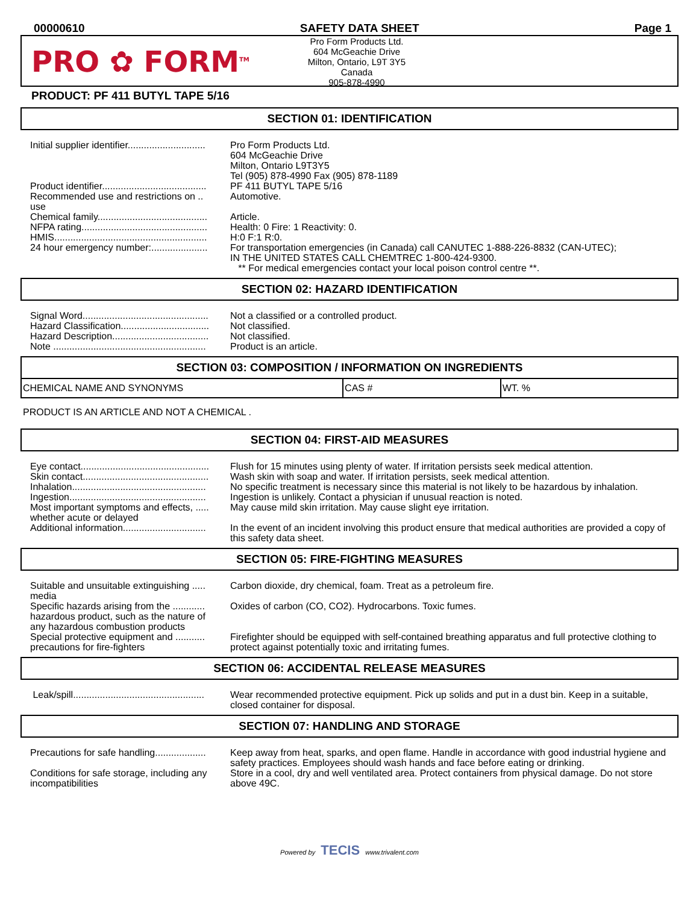00000610 SAFETY DATA SHEET Page 1
PRO ✿ FORM<sup>TM</sup>
Pro Form Products Ltd.
604 McGeachie Drive
Milton, Ontario, L9T 3Y5
Canada
905-878-4990
PRODUCT: PF 411 BUTYL TAPE 5/16
SECTION 01: IDENTIFICATION
| Initial supplier identifier............................. | Pro Form Products Ltd. 604 McGeachie Drive Milton, Ontario L9T3Y5 Tel (905) 878-4990 Fax (905) 878-1189 |
| Product identifier....................................... | PF 411 BUTYL TAPE 5/16 |
| Recommended use and restrictions on .. use | Automotive. |
| Chemical family......................................... | Article. |
| NFPA rating............................................... | Health: 0 Fire: 1 Reactivity: 0. |
| HMIS......................................................... | H:0 F:1 R:0. |
| 24 hour emergency number:..................... | For transportation emergencies (in Canada) call CANUTEC 1-888-226-8832 (CAN-UTEC); IN THE UNITED STATES CALL CHEMTREC 1-800-424-9300. ** For medical emergencies contact your local poison control centre **. |
SECTION 02: HAZARD IDENTIFICATION
| Signal Word............................................... | Not a classified or a controlled product. |
| Hazard Classification................................. | Not classified. |
| Hazard Description.................................... | Not classified. |
| Note ......................................................... | Product is an article. |
SECTION 03: COMPOSITION / INFORMATION ON INGREDIENTS
| CHEMICAL NAME AND SYNONYMS | CAS # | WT. % |
| --- | --- | --- |
PRODUCT IS AN ARTICLE AND NOT A CHEMICAL .
SECTION 04: FIRST-AID MEASURES
| Eye contact................................................ | Flush for 15 minutes using plenty of water. If irritation persists seek medical attention. |
| Skin contact............................................... | Wash skin with soap and water. If irritation persists, seek medical attention. |
| Inhalation.................................................. | No specific treatment is necessary since this material is not likely to be hazardous by inhalation. |
| Ingestion................................................... | Ingestion is unlikely. Contact a physician if unusual reaction is noted. |
| Most important symptoms and effects, ..... whether acute or delayed | May cause mild skin irritation. May cause slight eye irritation. |
| Additional information............................... | In the event of an incident involving this product ensure that medical authorities are provided a copy of this safety data sheet. |
SECTION 05: FIRE-FIGHTING MEASURES
| Suitable and unsuitable extinguishing ..... media | Carbon dioxide, dry chemical, foam. Treat as a petroleum fire. |
| Specific hazards arising from the ............ hazardous product, such as the nature of any hazardous combustion products | Oxides of carbon (CO, CO2). Hydrocarbons. Toxic fumes. |
| Special protective equipment and ........... precautions for fire-fighters | Firefighter should be equipped with self-contained breathing apparatus and full protective clothing to protect against potentially toxic and irritating fumes. |
SECTION 06: ACCIDENTAL RELEASE MEASURES
| Leak/spill................................................. | Wear recommended protective equipment. Pick up solids and put in a dust bin. Keep in a suitable, closed container for disposal. |
SECTION 07: HANDLING AND STORAGE
| Precautions for safe handling................... | Keep away from heat, sparks, and open flame. Handle in accordance with good industrial hygiene and safety practices. Employees should wash hands and face before eating or drinking. |
| Conditions for safe storage, including any incompatibilities | Store in a cool, dry and well ventilated area. Protect containers from physical damage. Do not store above 49C. |
Powered by TECIS www.trivalent.com